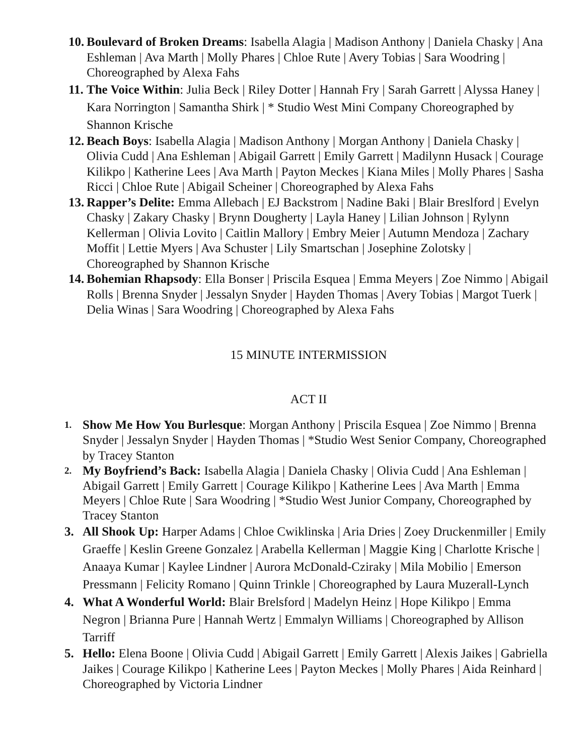10. Boulevard of Broken Dreams: Isabella Alagia | Madison Anthony | Daniela Chasky | Ana Eshleman | Ava Marth | Molly Phares | Chloe Rute | Avery Tobias | Sara Woodring | Choreographed by Alexa Fahs
11. The Voice Within: Julia Beck | Riley Dotter | Hannah Fry | Sarah Garrett | Alyssa Haney | Kara Norrington | Samantha Shirk | * Studio West Mini Company Choreographed by Shannon Krische
12. Beach Boys: Isabella Alagia | Madison Anthony | Morgan Anthony | Daniela Chasky | Olivia Cudd | Ana Eshleman | Abigail Garrett | Emily Garrett | Madilynn Husack | Courage Kilikpo | Katherine Lees | Ava Marth | Payton Meckes | Kiana Miles | Molly Phares | Sasha Ricci | Chloe Rute | Abigail Scheiner | Choreographed by Alexa Fahs
13. Rapper’s Delite: Emma Allebach | EJ Backstrom | Nadine Baki | Blair Breslford | Evelyn Chasky | Zakary Chasky | Brynn Dougherty | Layla Haney | Lilian Johnson | Rylynn Kellerman | Olivia Lovito | Caitlin Mallory | Embry Meier | Autumn Mendoza | Zachary Moffit | Lettie Myers | Ava Schuster | Lily Smartschan | Josephine Zolotsky | Choreographed by Shannon Krische
14. Bohemian Rhapsody: Ella Bonser | Priscila Esquea | Emma Meyers | Zoe Nimmo | Abigail Rolls | Brenna Snyder | Jessalyn Snyder | Hayden Thomas | Avery Tobias | Margot Tuerk | Delia Winas | Sara Woodring | Choreographed by Alexa Fahs
15 MINUTE INTERMISSION
ACT II
1. Show Me How You Burlesque: Morgan Anthony | Priscila Esquea | Zoe Nimmo | Brenna Snyder | Jessalyn Snyder | Hayden Thomas | *Studio West Senior Company, Choreographed by Tracey Stanton
2. My Boyfriend’s Back: Isabella Alagia | Daniela Chasky | Olivia Cudd | Ana Eshleman | Abigail Garrett | Emily Garrett | Courage Kilikpo | Katherine Lees | Ava Marth | Emma Meyers | Chloe Rute | Sara Woodring | *Studio West Junior Company, Choreographed by Tracey Stanton
3. All Shook Up: Harper Adams | Chloe Cwiklinska | Aria Dries | Zoey Druckenmiller | Emily Graeffe | Keslin Greene Gonzalez | Arabella Kellerman | Maggie King | Charlotte Krische | Anaaya Kumar | Kaylee Lindner | Aurora McDonald-Cziraky | Mila Mobilio | Emerson Pressmann | Felicity Romano | Quinn Trinkle | Choreographed by Laura Muzerall-Lynch
4. What A Wonderful World: Blair Brelsford | Madelyn Heinz | Hope Kilikpo | Emma Negron | Brianna Pure | Hannah Wertz | Emmalyn Williams | Choreographed by Allison Tarriff
5. Hello: Elena Boone | Olivia Cudd | Abigail Garrett | Emily Garrett | Alexis Jaikes | Gabriella Jaikes | Courage Kilikpo | Katherine Lees | Payton Meckes | Molly Phares | Aida Reinhard | Choreographed by Victoria Lindner